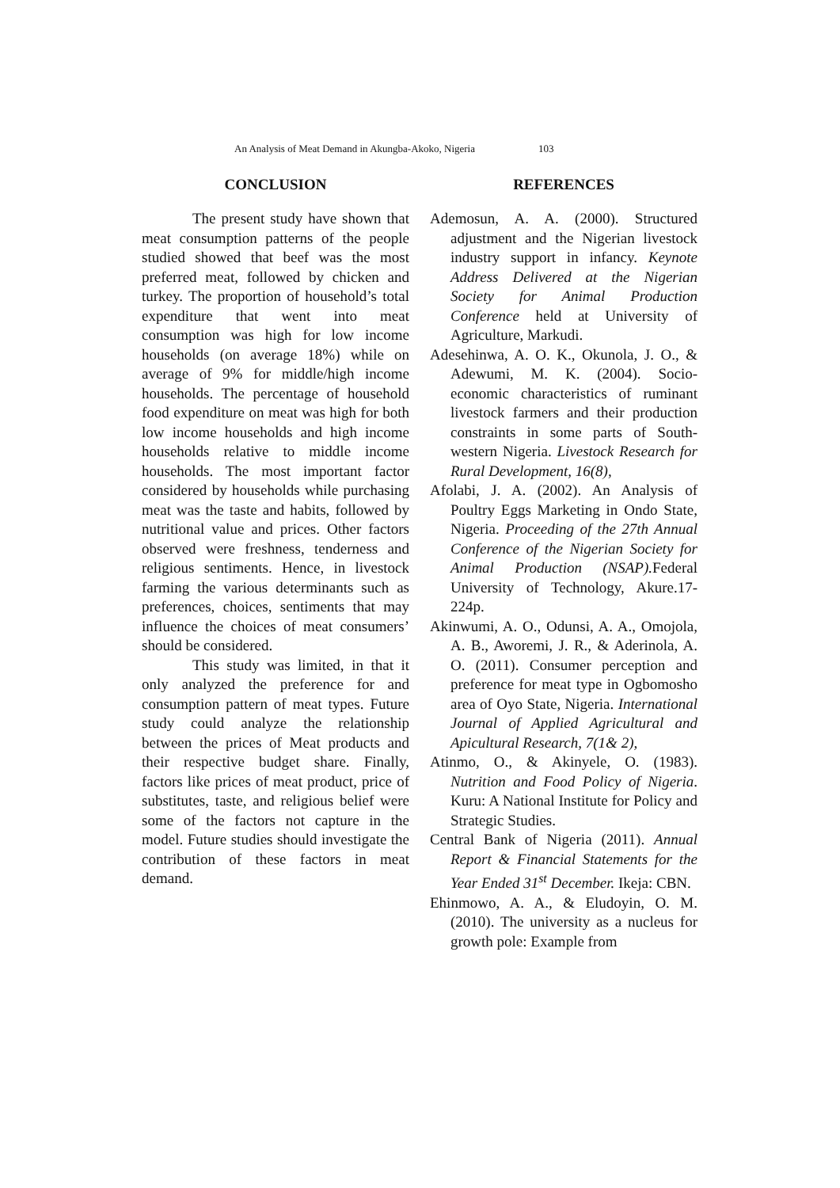An Analysis of Meat Demand in Akungba-Akoko, Nigeria 103
CONCLUSION
The present study have shown that meat consumption patterns of the people studied showed that beef was the most preferred meat, followed by chicken and turkey. The proportion of household’s total expenditure that went into meat consumption was high for low income households (on average 18%) while on average of 9% for middle/high income households. The percentage of household food expenditure on meat was high for both low income households and high income households relative to middle income households. The most important factor considered by households while purchasing meat was the taste and habits, followed by nutritional value and prices. Other factors observed were freshness, tenderness and religious sentiments. Hence, in livestock farming the various determinants such as preferences, choices, sentiments that may influence the choices of meat consumers’ should be considered.
This study was limited, in that it only analyzed the preference for and consumption pattern of meat types. Future study could analyze the relationship between the prices of Meat products and their respective budget share. Finally, factors like prices of meat product, price of substitutes, taste, and religious belief were some of the factors not capture in the model. Future studies should investigate the contribution of these factors in meat demand.
REFERENCES
Ademosun, A. A. (2000). Structured adjustment and the Nigerian livestock industry support in infancy. Keynote Address Delivered at the Nigerian Society for Animal Production Conference held at University of Agriculture, Markudi.
Adesehinwa, A. O. K., Okunola, J. O., & Adewumi, M. K. (2004). Socio-economic characteristics of ruminant livestock farmers and their production constraints in some parts of South-western Nigeria. Livestock Research for Rural Development, 16(8),
Afolabi, J. A. (2002). An Analysis of Poultry Eggs Marketing in Ondo State, Nigeria. Proceeding of the 27th Annual Conference of the Nigerian Society for Animal Production (NSAP). Federal University of Technology, Akure.17-224p.
Akinwumi, A. O., Odunsi, A. A., Omojola, A. B., Aworemi, J. R., & Aderinola, A. O. (2011). Consumer perception and preference for meat type in Ogbomosho area of Oyo State, Nigeria. International Journal of Applied Agricultural and Apicultural Research, 7(1& 2),
Atinmo, O., & Akinyele, O. (1983). Nutrition and Food Policy of Nigeria. Kuru: A National Institute for Policy and Strategic Studies.
Central Bank of Nigeria (2011). Annual Report & Financial Statements for the Year Ended 31<sup>st</sup> December. Ikeja: CBN.
Ehinmowo, A. A., & Eludoyin, O. M. (2010). The university as a nucleus for growth pole: Example from